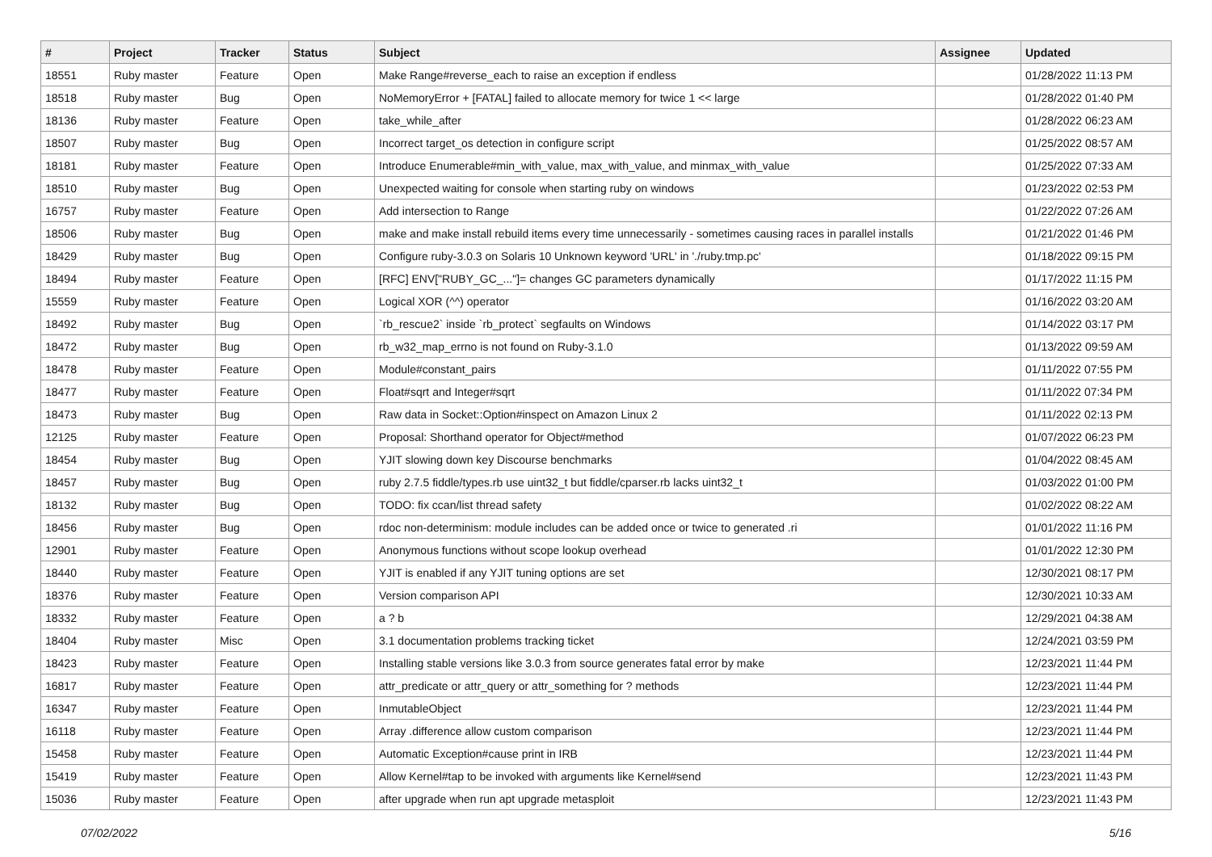| # | Project | Tracker | Status | Subject | Assignee | Updated |
| --- | --- | --- | --- | --- | --- | --- |
| 18551 | Ruby master | Feature | Open | Make Range#reverse_each to raise an exception if endless | | 01/28/2022 11:13 PM |
| 18518 | Ruby master | Bug | Open | NoMemoryError + [FATAL] failed to allocate memory for twice 1 << large | | 01/28/2022 01:40 PM |
| 18136 | Ruby master | Feature | Open | take_while_after | | 01/28/2022 06:23 AM |
| 18507 | Ruby master | Bug | Open | Incorrect target_os detection in configure script | | 01/25/2022 08:57 AM |
| 18181 | Ruby master | Feature | Open | Introduce Enumerable#min_with_value, max_with_value, and minmax_with_value | | 01/25/2022 07:33 AM |
| 18510 | Ruby master | Bug | Open | Unexpected waiting for console when starting ruby on windows | | 01/23/2022 02:53 PM |
| 16757 | Ruby master | Feature | Open | Add intersection to Range | | 01/22/2022 07:26 AM |
| 18506 | Ruby master | Bug | Open | make and make install rebuild items every time unnecessarily - sometimes causing races in parallel installs | | 01/21/2022 01:46 PM |
| 18429 | Ruby master | Bug | Open | Configure ruby-3.0.3 on Solaris 10 Unknown keyword 'URL' in './ruby.tmp.pc' | | 01/18/2022 09:15 PM |
| 18494 | Ruby master | Feature | Open | [RFC] ENV["RUBY_GC_..."]= changes GC parameters dynamically | | 01/17/2022 11:15 PM |
| 15559 | Ruby master | Feature | Open | Logical XOR (^^) operator | | 01/16/2022 03:20 AM |
| 18492 | Ruby master | Bug | Open | `rb_rescue2` inside `rb_protect` segfaults on Windows | | 01/14/2022 03:17 PM |
| 18472 | Ruby master | Bug | Open | rb_w32_map_errno is not found on Ruby-3.1.0 | | 01/13/2022 09:59 AM |
| 18478 | Ruby master | Feature | Open | Module#constant_pairs | | 01/11/2022 07:55 PM |
| 18477 | Ruby master | Feature | Open | Float#sqrt and Integer#sqrt | | 01/11/2022 07:34 PM |
| 18473 | Ruby master | Bug | Open | Raw data in Socket::Option#inspect on Amazon Linux 2 | | 01/11/2022 02:13 PM |
| 12125 | Ruby master | Feature | Open | Proposal: Shorthand operator for Object#method | | 01/07/2022 06:23 PM |
| 18454 | Ruby master | Bug | Open | YJIT slowing down key Discourse benchmarks | | 01/04/2022 08:45 AM |
| 18457 | Ruby master | Bug | Open | ruby 2.7.5 fiddle/types.rb use uint32_t but fiddle/cparser.rb lacks uint32_t | | 01/03/2022 01:00 PM |
| 18132 | Ruby master | Bug | Open | TODO: fix ccan/list thread safety | | 01/02/2022 08:22 AM |
| 18456 | Ruby master | Bug | Open | rdoc non-determinism: module includes can be added once or twice to generated .ri | | 01/01/2022 11:16 PM |
| 12901 | Ruby master | Feature | Open | Anonymous functions without scope lookup overhead | | 01/01/2022 12:30 PM |
| 18440 | Ruby master | Feature | Open | YJIT is enabled if any YJIT tuning options are set | | 12/30/2021 08:17 PM |
| 18376 | Ruby master | Feature | Open | Version comparison API | | 12/30/2021 10:33 AM |
| 18332 | Ruby master | Feature | Open | a ? b | | 12/29/2021 04:38 AM |
| 18404 | Ruby master | Misc | Open | 3.1 documentation problems tracking ticket | | 12/24/2021 03:59 PM |
| 18423 | Ruby master | Feature | Open | Installing stable versions like 3.0.3 from source generates fatal error by make | | 12/23/2021 11:44 PM |
| 16817 | Ruby master | Feature | Open | attr_predicate or attr_query or attr_something for ? methods | | 12/23/2021 11:44 PM |
| 16347 | Ruby master | Feature | Open | InmutableObject | | 12/23/2021 11:44 PM |
| 16118 | Ruby master | Feature | Open | Array .difference allow custom comparison | | 12/23/2021 11:44 PM |
| 15458 | Ruby master | Feature | Open | Automatic Exception#cause print in IRB | | 12/23/2021 11:44 PM |
| 15419 | Ruby master | Feature | Open | Allow Kernel#tap to be invoked with arguments like Kernel#send | | 12/23/2021 11:43 PM |
| 15036 | Ruby master | Feature | Open | after upgrade when run apt upgrade metasploit | | 12/23/2021 11:43 PM |
07/02/2022 5/16